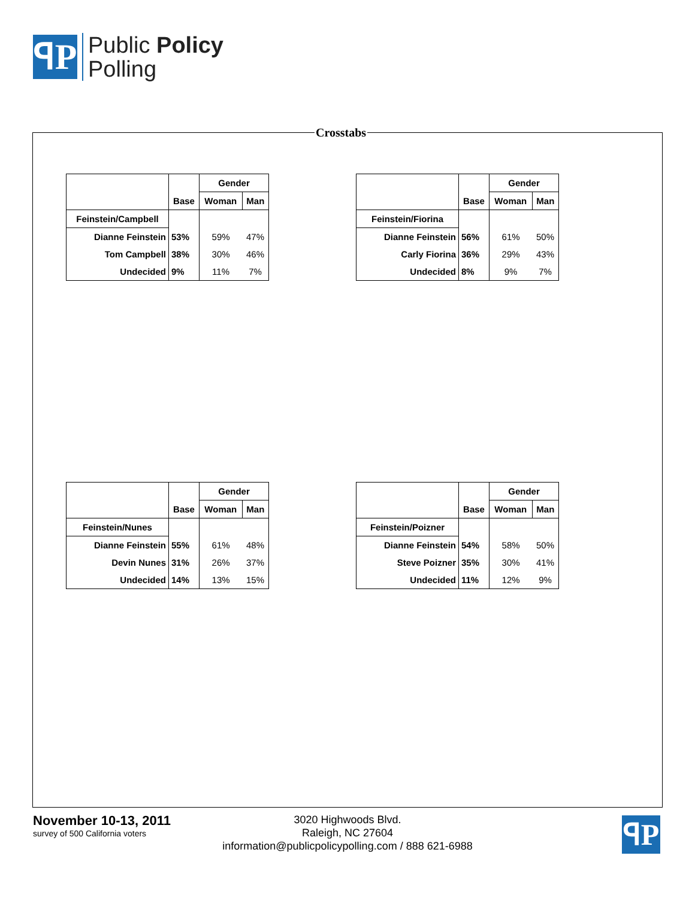ꟼP
Public Policy
Polling
Crosstabs
| | | Gender | |
| | Base | Woman | Man |
| Feinstein/Campbell | | | |
| Dianne Feinstein | 53% | 59% | 47% |
| Tom Campbell | 38% | 30% | 46% |
| Undecided | 9% | 11% | 7% |
| | | Gender | |
| | Base | Woman | Man |
| Feinstein/Fiorina | | | |
| Dianne Feinstein | 56% | 61% | 50% |
| Carly Fiorina | 36% | 29% | 43% |
| Undecided | 8% | 9% | 7% |
| | | Gender | |
| | Base | Woman | Man |
| Feinstein/Nunes | | | |
| Dianne Feinstein | 55% | 61% | 48% |
| Devin Nunes | 31% | 26% | 37% |
| Undecided | 14% | 13% | 15% |
| | | Gender | |
| | Base | Woman | Man |
| Feinstein/Poizner | | | |
| Dianne Feinstein | 54% | 58% | 50% |
| Steve Poizner | 35% | 30% | 41% |
| Undecided | 11% | 12% | 9% |
November 10-13, 2011
survey of 500 California voters
3020 Highwoods Blvd.
Raleigh, NC 27604
information@publicpolicypolling.com / 888 621-6988
ꟼP